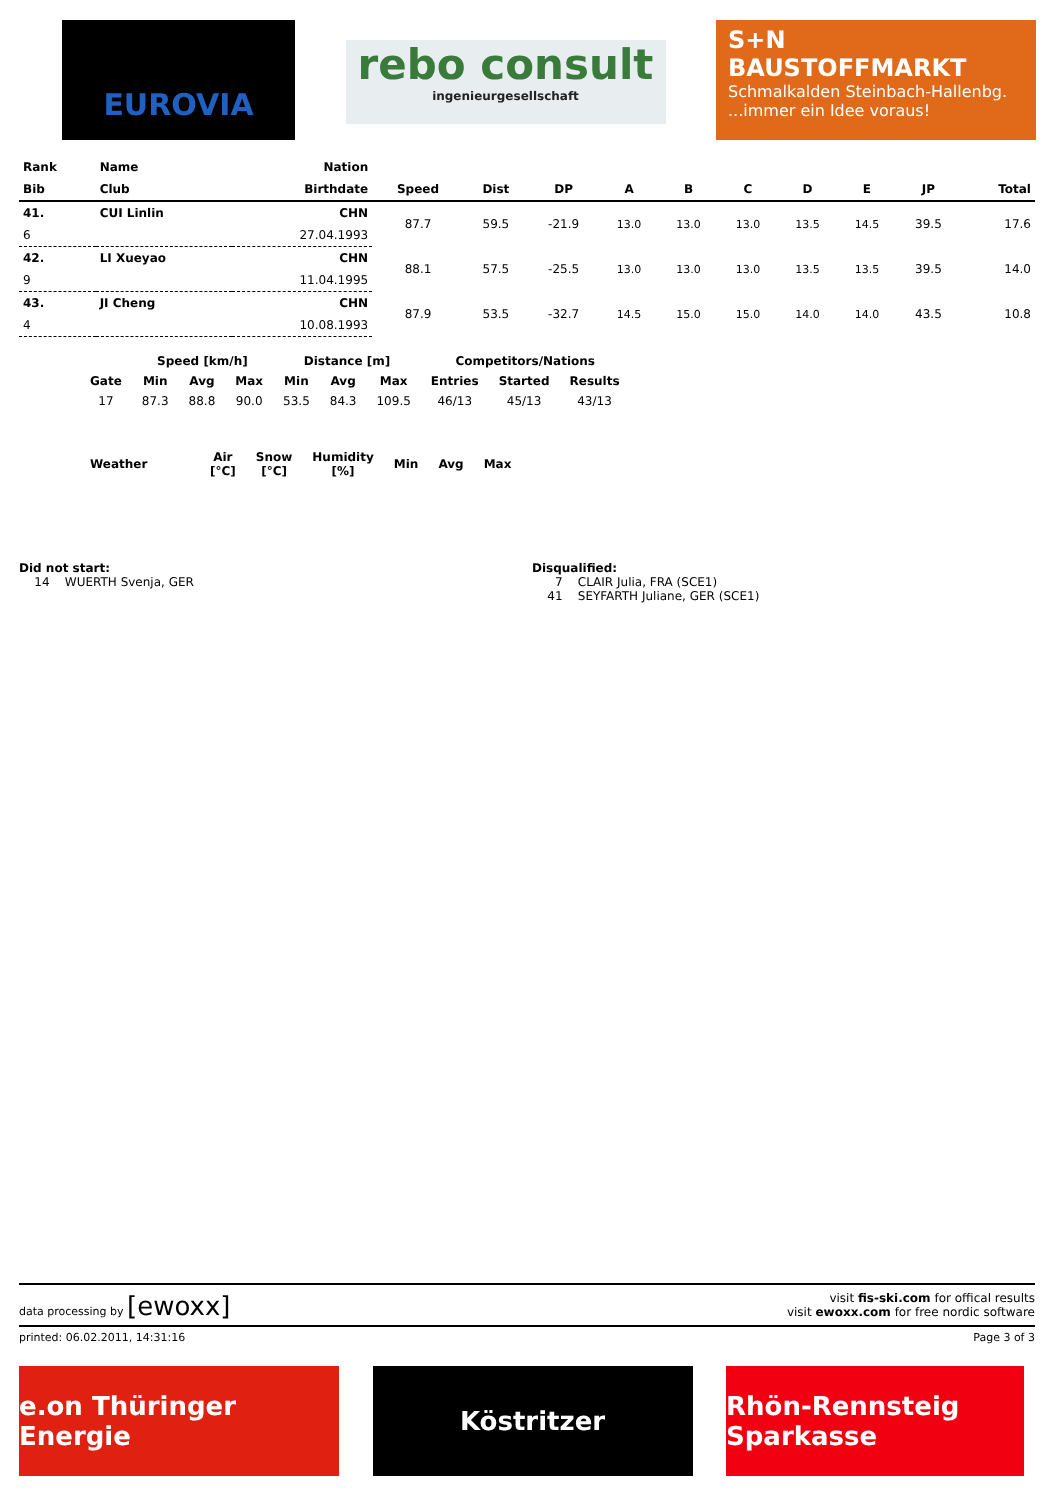EUROVIA
rebo consult
ingenieurgesellschaft
S+N BAUSTOFFMARKT
Schmalkalden Steinbach-Hallenbg.
...immer ein Idee voraus!
| Rank | Name | Nation | | | | | | | | | | |
| --- | --- | --- | --- | --- | --- | --- | --- | --- | --- | --- | --- | --- |
| Bib | Club | Birthdate | Speed | Dist | DP | A | B | C | D | E | JP | Total |
| 41. | CUI Linlin | CHN | 87.7 | 59.5 | -21.9 | 13.0 | 13.0 | 13.0 | 13.5 | 14.5 | 39.5 | 17.6 |
| 6 | | 27.04.1993 | | | | | | | | | | |
| 42. | LI Xueyao | CHN | 88.1 | 57.5 | -25.5 | 13.0 | 13.0 | 13.0 | 13.5 | 13.5 | 39.5 | 14.0 |
| 9 | | 11.04.1995 | | | | | | | | | | |
| 43. | JI Cheng | CHN | 87.9 | 53.5 | -32.7 | 14.5 | 15.0 | 15.0 | 14.0 | 14.0 | 43.5 | 10.8 |
| 4 | | 10.08.1993 | | | | | | | | | | |
| | Speed [km/h] | | | Distance [m] | | | Competitors/Nations | | |
| --- | --- | --- | --- | --- | --- | --- | --- | --- | --- |
| Gate | Min | Avg | Max | Min | Avg | Max | Entries | Started | Results |
| 17 | 87.3 | 88.8 | 90.0 | 53.5 | 84.3 | 109.5 | 46/13 | 45/13 | 43/13 |
| Weather | Air [°C] | Snow [°C] | Humidity [%] | Min | Avg | Max |
| --- | --- | --- | --- | --- | --- | --- |
Did not start:
14 WUERTH Svenja, GER
Disqualified:
7 CLAIR Julia, FRA (SCE1)
41 SEYFARTH Juliane, GER (SCE1)
data processing by [ewoxx] visit fis-ski.com for offical results
visit ewoxx.com for free nordic software
printed: 06.02.2011, 14:31:16 Page 3 of 3
e.on Thüringer Energie
Köstritzer Rhön-Rennsteig Sparkasse